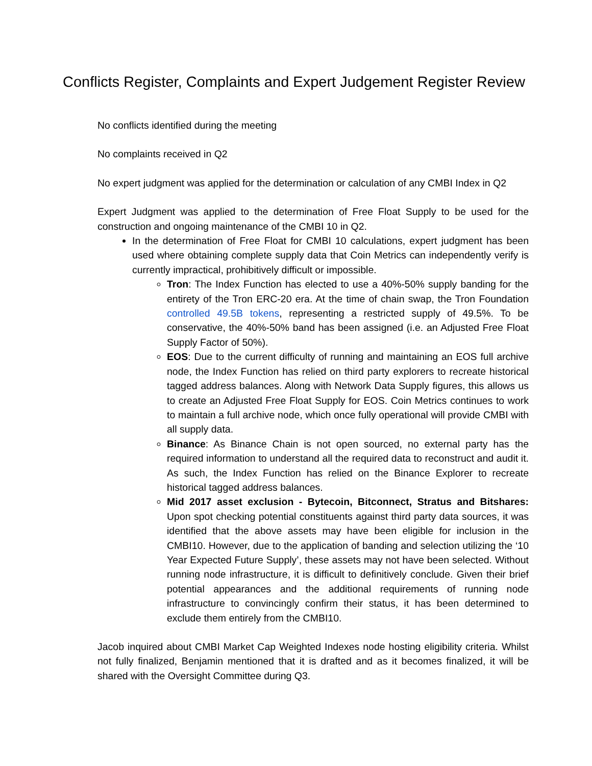Conflicts Register, Complaints and Expert Judgement Register Review
No conflicts identified during the meeting
No complaints received in Q2
No expert judgment was applied for the determination or calculation of any CMBI Index in Q2
Expert Judgment was applied to the determination of Free Float Supply to be used for the construction and ongoing maintenance of the CMBI 10 in Q2.
In the determination of Free Float for CMBI 10 calculations, expert judgment has been used where obtaining complete supply data that Coin Metrics can independently verify is currently impractical, prohibitively difficult or impossible.
Tron: The Index Function has elected to use a 40%-50% supply banding for the entirety of the Tron ERC-20 era. At the time of chain swap, the Tron Foundation controlled 49.5B tokens, representing a restricted supply of 49.5%. To be conservative, the 40%-50% band has been assigned (i.e. an Adjusted Free Float Supply Factor of 50%).
EOS: Due to the current difficulty of running and maintaining an EOS full archive node, the Index Function has relied on third party explorers to recreate historical tagged address balances. Along with Network Data Supply figures, this allows us to create an Adjusted Free Float Supply for EOS. Coin Metrics continues to work to maintain a full archive node, which once fully operational will provide CMBI with all supply data.
Binance: As Binance Chain is not open sourced, no external party has the required information to understand all the required data to reconstruct and audit it. As such, the Index Function has relied on the Binance Explorer to recreate historical tagged address balances.
Mid 2017 asset exclusion - Bytecoin, Bitconnect, Stratus and Bitshares: Upon spot checking potential constituents against third party data sources, it was identified that the above assets may have been eligible for inclusion in the CMBI10. However, due to the application of banding and selection utilizing the ‘10 Year Expected Future Supply’, these assets may not have been selected. Without running node infrastructure, it is difficult to definitively conclude. Given their brief potential appearances and the additional requirements of running node infrastructure to convincingly confirm their status, it has been determined to exclude them entirely from the CMBI10.
Jacob inquired about CMBI Market Cap Weighted Indexes node hosting eligibility criteria. Whilst not fully finalized, Benjamin mentioned that it is drafted and as it becomes finalized, it will be shared with the Oversight Committee during Q3.